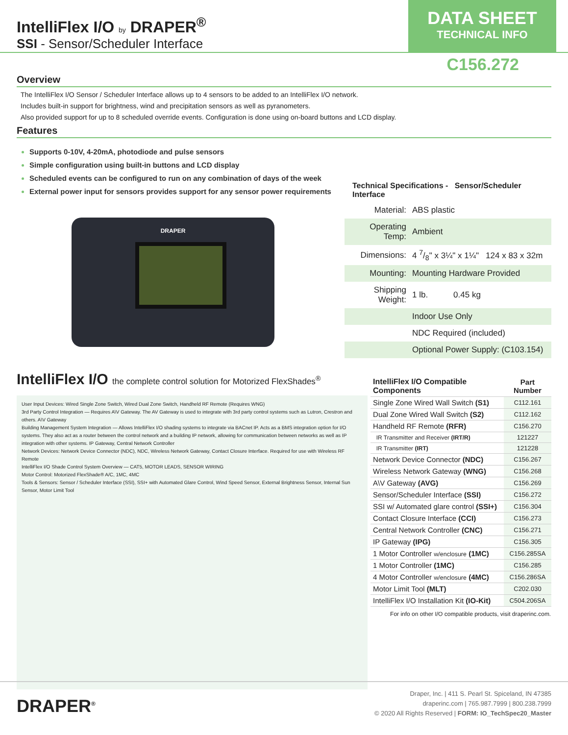IntelliFlex I/O by DRAPER<sup>®</sup>
SSI - Sensor/Scheduler Interface
DATA SHEET
TECHNICAL INFO
C156.272
Overview
The IntelliFlex I/O Sensor / Scheduler Interface allows up to 4 sensors to be added to an IntelliFlex I/O network.
Includes built-in support for brightness, wind and precipitation sensors as well as pyranometers.
Also provided support for up to 8 scheduled override events. Configuration is done using on-board buttons and LCD display.
Features
Supports 0-10V, 4-20mA, photodiode and pulse sensors
Simple configuration using built-in buttons and LCD display
Scheduled events can be configured to run on any combination of days of the week
External power input for sensors provides support for any sensor power requirements
DRAPER
Technical Specifications - Sensor/Scheduler Interface
| Material: | ABS plastic |
| Operating Temp: | Ambient |
| Dimensions: | 4 7/8" x 3¼" x 1¼" 124 x 83 x 32m |
| Mounting: | Mounting Hardware Provided |
| Shipping Weight: | 1 lb. 0.45 kg |
| | Indoor Use Only |
| | NDC Required (included) |
| | Optional Power Supply: (C103.154) |
IntelliFlex I/O the complete control solution for Motorized FlexShades<sup>®</sup>
User Input Devices: Wired Single Zone Switch, Wired Dual Zone Switch, Handheld RF Remote (Requires WNG)
3rd Party Control Integration — Requires A\V Gateway. The AV Gateway is used to integrate with 3rd party control systems such as Lutron, Crestron and others. A\V Gateway
Building Management System Integration — Allows IntelliFlex I/O shading systems to integrate via BACnet IP. Acts as a BMS integration option for I/O systems. They also act as a router between the control network and a building IP network, allowing for communication between networks as well as IP integration with other systems. IP Gateway, Central Network Controller
Network Devices: Network Device Connector (NDC), NDC, Wireless Network Gateway, Contact Closure Interface. Required for use with Wireless RF Remote
IntelliFlex I/O Shade Control System Overview — CAT5, MOTOR LEADS, SENSOR WIRING
Motor Control: Motorized FlexShade® A/C, 1MC, 4MC
Tools & Sensors: Sensor / Scheduler Interface (SSI), SSI+ with Automated Glare Control, Wind Speed Sensor, External Brightness Sensor, Internal Sun Sensor, Motor Limit Tool
| IntelliFlex I/O Compatible Components | Part Number |
| --- | --- |
| Single Zone Wired Wall Switch (S1) | C112.161 |
| Dual Zone Wired Wall Switch (S2) | C112.162 |
| Handheld RF Remote (RFR) | C156.270 |
| IR Transmitter and Receiver (IRT/R) | 121227 |
| IR Transmitter (IRT) | 121228 |
| Network Device Connector (NDC) | C156.267 |
| Wireless Network Gateway (WNG) | C156.268 |
| A\V Gateway (AVG) | C156.269 |
| Sensor/Scheduler Interface (SSI) | C156.272 |
| SSI w/ Automated glare control (SSI+) | C156.304 |
| Contact Closure Interface (CCI) | C156.273 |
| Central Network Controller (CNC) | C156.271 |
| IP Gateway (IPG) | C156.305 |
| 1 Motor Controller w/enclosure (1MC) | C156.285SA |
| 1 Motor Controller (1MC) | C156.285 |
| 4 Motor Controller w/enclosure (4MC) | C156.286SA |
| Motor Limit Tool (MLT) | C202.030 |
| IntelliFlex I/O Installation Kit (IO-Kit) | C504.206SA |
For info on other I/O compatible products, visit draperinc.com.
DRAPER<sup>®</sup>
Draper, Inc. | 411 S. Pearl St. Spiceland, IN 47385
draperinc.com | 765.987.7999 | 800.238.7999
© 2020 All Rights Reserved | FORM: IO_TechSpec20_Master